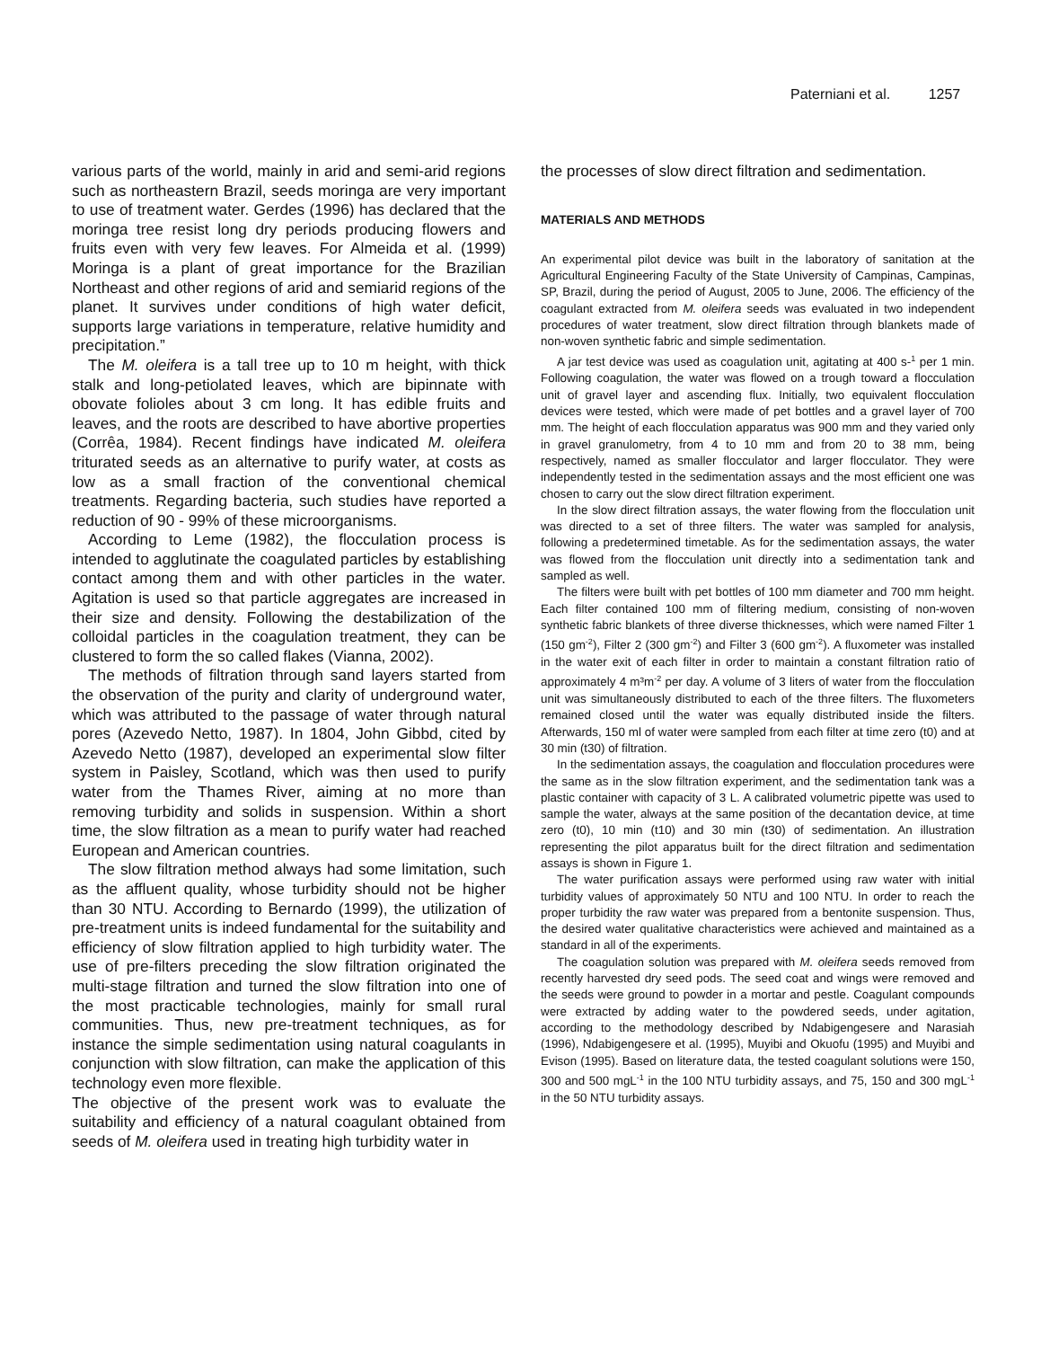Paterniani et al. 1257
various parts of the world, mainly in arid and semi-arid regions such as northeastern Brazil, seeds moringa are very important to use of treatment water. Gerdes (1996) has declared that the moringa tree resist long dry periods producing flowers and fruits even with very few leaves. For Almeida et al. (1999) Moringa is a plant of great importance for the Brazilian Northeast and other regions of arid and semiarid regions of the planet. It survives under conditions of high water deficit, supports large variations in temperature, relative humidity and precipitation.”
The M. oleifera is a tall tree up to 10 m height, with thick stalk and long-petiolated leaves, which are bipinnate with obovate folioles about 3 cm long. It has edible fruits and leaves, and the roots are described to have abortive properties (Corrêa, 1984). Recent findings have indicated M. oleifera triturated seeds as an alternative to purify water, at costs as low as a small fraction of the conventional chemical treatments. Regarding bacteria, such studies have reported a reduction of 90 - 99% of these microorganisms.
According to Leme (1982), the flocculation process is intended to agglutinate the coagulated particles by establishing contact among them and with other particles in the water. Agitation is used so that particle aggregates are increased in their size and density. Following the destabilization of the colloidal particles in the coagulation treatment, they can be clustered to form the so called flakes (Vianna, 2002).
The methods of filtration through sand layers started from the observation of the purity and clarity of underground water, which was attributed to the passage of water through natural pores (Azevedo Netto, 1987). In 1804, John Gibbd, cited by Azevedo Netto (1987), developed an experimental slow filter system in Paisley, Scotland, which was then used to purify water from the Thames River, aiming at no more than removing turbidity and solids in suspension. Within a short time, the slow filtration as a mean to purify water had reached European and American countries.
The slow filtration method always had some limitation, such as the affluent quality, whose turbidity should not be higher than 30 NTU. According to Bernardo (1999), the utilization of pre-treatment units is indeed fundamental for the suitability and efficiency of slow filtration applied to high turbidity water. The use of pre-filters preceding the slow filtration originated the multi-stage filtration and turned the slow filtration into one of the most practicable technologies, mainly for small rural communities. Thus, new pre-treatment techniques, as for instance the simple sedimentation using natural coagulants in conjunction with slow filtration, can make the application of this technology even more flexible.
The objective of the present work was to evaluate the suitability and efficiency of a natural coagulant obtained from seeds of M. oleifera used in treating high turbidity water in
the processes of slow direct filtration and sedimentation.
MATERIALS AND METHODS
An experimental pilot device was built in the laboratory of sanitation at the Agricultural Engineering Faculty of the State University of Campinas, Campinas, SP, Brazil, during the period of August, 2005 to June, 2006. The efficiency of the coagulant extracted from M. oleifera seeds was evaluated in two independent procedures of water treatment, slow direct filtration through blankets made of non-woven synthetic fabric and simple sedimentation.
A jar test device was used as coagulation unit, agitating at 400 s-<sup>1</sup> per 1 min. Following coagulation, the water was flowed on a trough toward a flocculation unit of gravel layer and ascending flux. Initially, two equivalent flocculation devices were tested, which were made of pet bottles and a gravel layer of 700 mm. The height of each flocculation apparatus was 900 mm and they varied only in gravel granulometry, from 4 to 10 mm and from 20 to 38 mm, being respectively, named as smaller flocculator and larger flocculator. They were independently tested in the sedimentation assays and the most efficient one was chosen to carry out the slow direct filtration experiment.
In the slow direct filtration assays, the water flowing from the flocculation unit was directed to a set of three filters. The water was sampled for analysis, following a predetermined timetable. As for the sedimentation assays, the water was flowed from the flocculation unit directly into a sedimentation tank and sampled as well.
The filters were built with pet bottles of 100 mm diameter and 700 mm height. Each filter contained 100 mm of filtering medium, consisting of non-woven synthetic fabric blankets of three diverse thicknesses, which were named Filter 1 (150 gm<sup>-2</sup>), Filter 2 (300 gm<sup>-2</sup>) and Filter 3 (600 gm<sup>-2</sup>). A fluxometer was installed in the water exit of each filter in order to maintain a constant filtration ratio of approximately 4 m³m<sup>-2</sup> per day. A volume of 3 liters of water from the flocculation unit was simultaneously distributed to each of the three filters. The fluxometers remained closed until the water was equally distributed inside the filters. Afterwards, 150 ml of water were sampled from each filter at time zero (t0) and at 30 min (t30) of filtration.
In the sedimentation assays, the coagulation and flocculation procedures were the same as in the slow filtration experiment, and the sedimentation tank was a plastic container with capacity of 3 L. A calibrated volumetric pipette was used to sample the water, always at the same position of the decantation device, at time zero (t0), 10 min (t10) and 30 min (t30) of sedimentation. An illustration representing the pilot apparatus built for the direct filtration and sedimentation assays is shown in Figure 1.
The water purification assays were performed using raw water with initial turbidity values of approximately 50 NTU and 100 NTU. In order to reach the proper turbidity the raw water was prepared from a bentonite suspension. Thus, the desired water qualitative characteristics were achieved and maintained as a standard in all of the experiments.
The coagulation solution was prepared with M. oleifera seeds removed from recently harvested dry seed pods. The seed coat and wings were removed and the seeds were ground to powder in a mortar and pestle. Coagulant compounds were extracted by adding water to the powdered seeds, under agitation, according to the methodology described by Ndabigengesere and Narasiah (1996), Ndabigengesere et al. (1995), Muyibi and Okuofu (1995) and Muyibi and Evison (1995). Based on literature data, the tested coagulant solutions were 150, 300 and 500 mgL<sup>-1</sup> in the 100 NTU turbidity assays, and 75, 150 and 300 mgL<sup>-1</sup> in the 50 NTU turbidity assays.